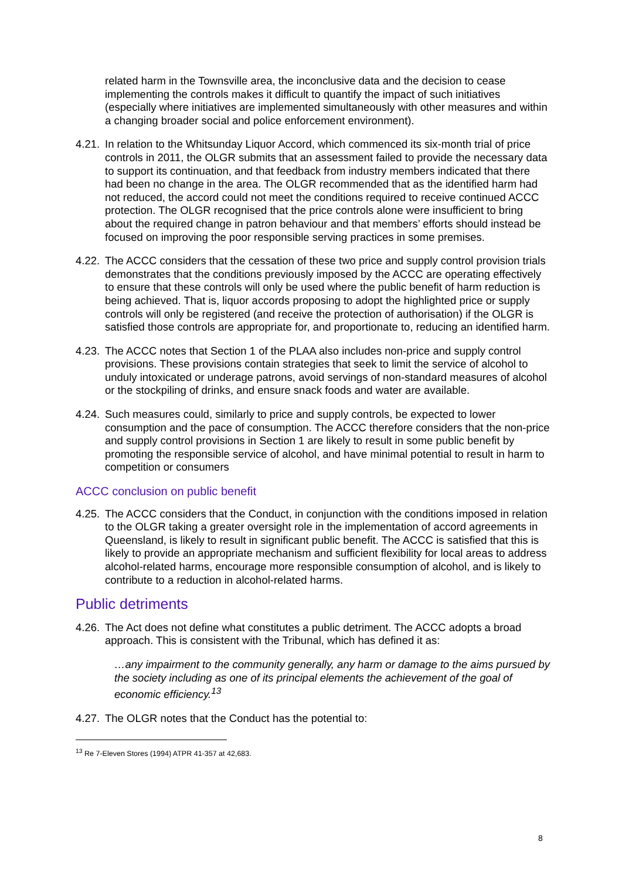related harm in the Townsville area, the inconclusive data and the decision to cease implementing the controls makes it difficult to quantify the impact of such initiatives (especially where initiatives are implemented simultaneously with other measures and within a changing broader social and police enforcement environment).
4.21. In relation to the Whitsunday Liquor Accord, which commenced its six-month trial of price controls in 2011, the OLGR submits that an assessment failed to provide the necessary data to support its continuation, and that feedback from industry members indicated that there had been no change in the area. The OLGR recommended that as the identified harm had not reduced, the accord could not meet the conditions required to receive continued ACCC protection. The OLGR recognised that the price controls alone were insufficient to bring about the required change in patron behaviour and that members’ efforts should instead be focused on improving the poor responsible serving practices in some premises.
4.22. The ACCC considers that the cessation of these two price and supply control provision trials demonstrates that the conditions previously imposed by the ACCC are operating effectively to ensure that these controls will only be used where the public benefit of harm reduction is being achieved. That is, liquor accords proposing to adopt the highlighted price or supply controls will only be registered (and receive the protection of authorisation) if the OLGR is satisfied those controls are appropriate for, and proportionate to, reducing an identified harm.
4.23. The ACCC notes that Section 1 of the PLAA also includes non-price and supply control provisions. These provisions contain strategies that seek to limit the service of alcohol to unduly intoxicated or underage patrons, avoid servings of non-standard measures of alcohol or the stockpiling of drinks, and ensure snack foods and water are available.
4.24. Such measures could, similarly to price and supply controls, be expected to lower consumption and the pace of consumption. The ACCC therefore considers that the non-price and supply control provisions in Section 1 are likely to result in some public benefit by promoting the responsible service of alcohol, and have minimal potential to result in harm to competition or consumers
ACCC conclusion on public benefit
4.25. The ACCC considers that the Conduct, in conjunction with the conditions imposed in relation to the OLGR taking a greater oversight role in the implementation of accord agreements in Queensland, is likely to result in significant public benefit. The ACCC is satisfied that this is likely to provide an appropriate mechanism and sufficient flexibility for local areas to address alcohol-related harms, encourage more responsible consumption of alcohol, and is likely to contribute to a reduction in alcohol-related harms.
Public detriments
4.26. The Act does not define what constitutes a public detriment. The ACCC adopts a broad approach. This is consistent with the Tribunal, which has defined it as:
…any impairment to the community generally, any harm or damage to the aims pursued by the society including as one of its principal elements the achievement of the goal of economic efficiency.<sup>13</sup>
4.27. The OLGR notes that the Conduct has the potential to:
<sup>13</sup> Re 7-Eleven Stores (1994) ATPR 41-357 at 42,683.
8